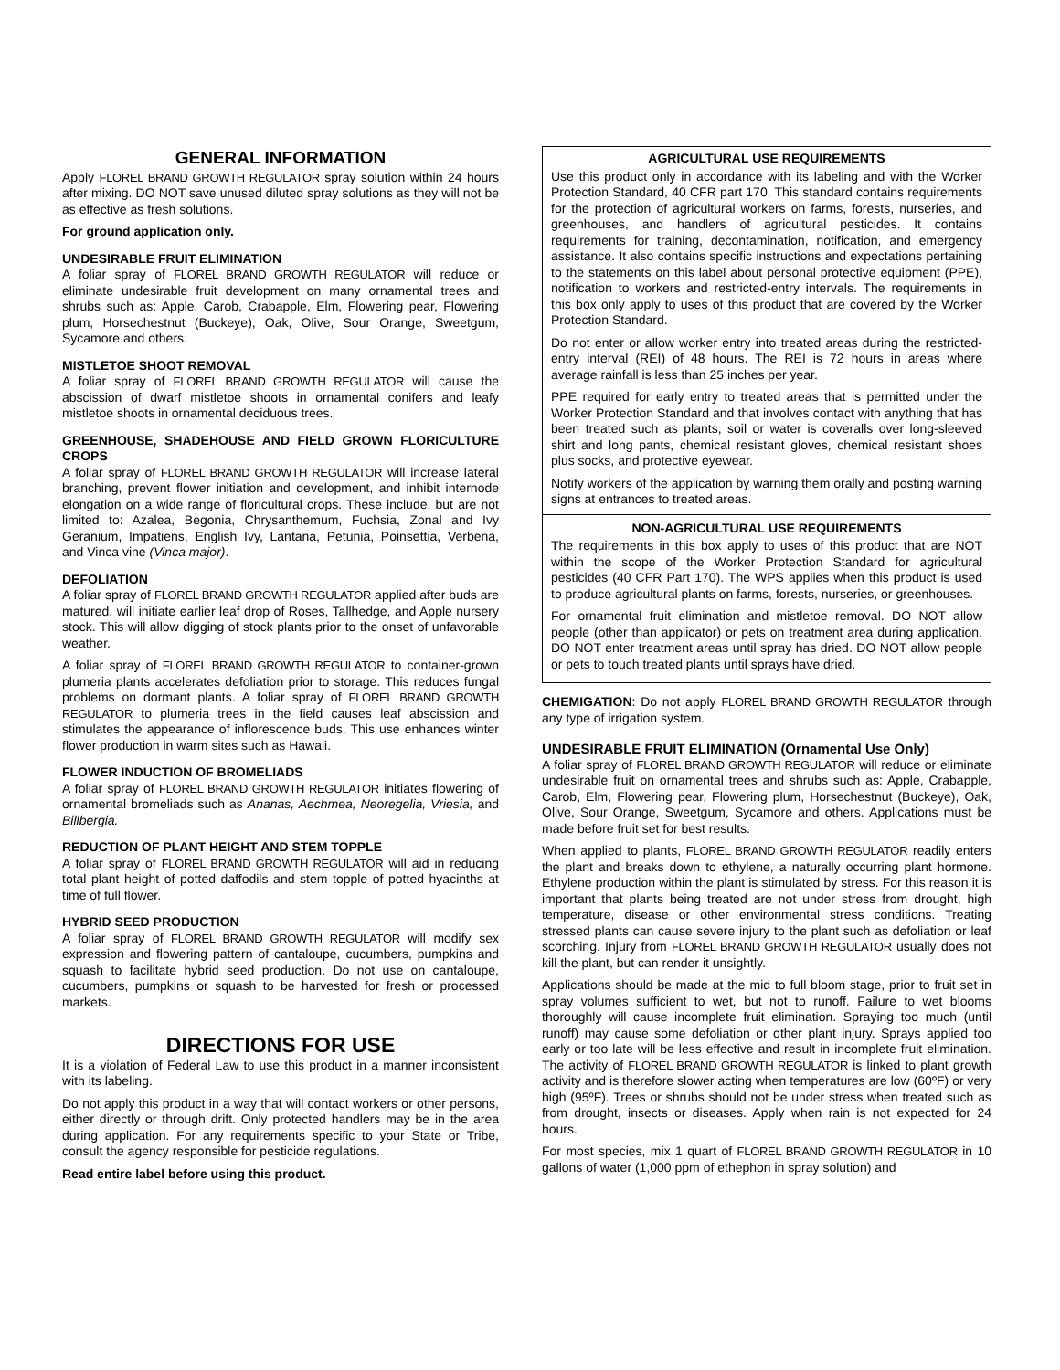GENERAL INFORMATION
Apply FLOREL BRAND GROWTH REGULATOR spray solution within 24 hours after mixing. DO NOT save unused diluted spray solutions as they will not be as effective as fresh solutions.
For ground application only.
UNDESIRABLE FRUIT ELIMINATION
A foliar spray of FLOREL BRAND GROWTH REGULATOR will reduce or eliminate undesirable fruit development on many ornamental trees and shrubs such as: Apple, Carob, Crabapple, Elm, Flowering pear, Flowering plum, Horsechestnut (Buckeye), Oak, Olive, Sour Orange, Sweetgum, Sycamore and others.
MISTLETOE SHOOT REMOVAL
A foliar spray of FLOREL BRAND GROWTH REGULATOR will cause the abscission of dwarf mistletoe shoots in ornamental conifers and leafy mistletoe shoots in ornamental deciduous trees.
GREENHOUSE, SHADEHOUSE AND FIELD GROWN FLORICULTURE CROPS
A foliar spray of FLOREL BRAND GROWTH REGULATOR will increase lateral branching, prevent flower initiation and development, and inhibit internode elongation on a wide range of floricultural crops. These include, but are not limited to: Azalea, Begonia, Chrysanthemum, Fuchsia, Zonal and Ivy Geranium, Impatiens, English Ivy, Lantana, Petunia, Poinsettia, Verbena, and Vinca vine (Vinca major).
DEFOLIATION
A foliar spray of FLOREL BRAND GROWTH REGULATOR applied after buds are matured, will initiate earlier leaf drop of Roses, Tallhedge, and Apple nursery stock. This will allow digging of stock plants prior to the onset of unfavorable weather.
A foliar spray of FLOREL BRAND GROWTH REGULATOR to container-grown plumeria plants accelerates defoliation prior to storage. This reduces fungal problems on dormant plants. A foliar spray of FLOREL BRAND GROWTH REGULATOR to plumeria trees in the field causes leaf abscission and stimulates the appearance of inflorescence buds. This use enhances winter flower production in warm sites such as Hawaii.
FLOWER INDUCTION OF BROMELIADS
A foliar spray of FLOREL BRAND GROWTH REGULATOR initiates flowering of ornamental bromeliads such as Ananas, Aechmea, Neoregelia, Vriesia, and Billbergia.
REDUCTION OF PLANT HEIGHT AND STEM TOPPLE
A foliar spray of FLOREL BRAND GROWTH REGULATOR will aid in reducing total plant height of potted daffodils and stem topple of potted hyacinths at time of full flower.
HYBRID SEED PRODUCTION
A foliar spray of FLOREL BRAND GROWTH REGULATOR will modify sex expression and flowering pattern of cantaloupe, cucumbers, pumpkins and squash to facilitate hybrid seed production. Do not use on cantaloupe, cucumbers, pumpkins or squash to be harvested for fresh or processed markets.
DIRECTIONS FOR USE
It is a violation of Federal Law to use this product in a manner inconsistent with its labeling.
Do not apply this product in a way that will contact workers or other persons, either directly or through drift. Only protected handlers may be in the area during application. For any requirements specific to your State or Tribe, consult the agency responsible for pesticide regulations.
Read entire label before using this product.
AGRICULTURAL USE REQUIREMENTS
Use this product only in accordance with its labeling and with the Worker Protection Standard, 40 CFR part 170. This standard contains requirements for the protection of agricultural workers on farms, forests, nurseries, and greenhouses, and handlers of agricultural pesticides. It contains requirements for training, decontamination, notification, and emergency assistance. It also contains specific instructions and expectations pertaining to the statements on this label about personal protective equipment (PPE), notification to workers and restricted-entry intervals. The requirements in this box only apply to uses of this product that are covered by the Worker Protection Standard.
Do not enter or allow worker entry into treated areas during the restricted-entry interval (REI) of 48 hours. The REI is 72 hours in areas where average rainfall is less than 25 inches per year.
PPE required for early entry to treated areas that is permitted under the Worker Protection Standard and that involves contact with anything that has been treated such as plants, soil or water is coveralls over long-sleeved shirt and long pants, chemical resistant gloves, chemical resistant shoes plus socks, and protective eyewear.
Notify workers of the application by warning them orally and posting warning signs at entrances to treated areas.
NON-AGRICULTURAL USE REQUIREMENTS
The requirements in this box apply to uses of this product that are NOT within the scope of the Worker Protection Standard for agricultural pesticides (40 CFR Part 170). The WPS applies when this product is used to produce agricultural plants on farms, forests, nurseries, or greenhouses.
For ornamental fruit elimination and mistletoe removal. DO NOT allow people (other than applicator) or pets on treatment area during application. DO NOT enter treatment areas until spray has dried. DO NOT allow people or pets to touch treated plants until sprays have dried.
CHEMIGATION: Do not apply FLOREL BRAND GROWTH REGULATOR through any type of irrigation system.
UNDESIRABLE FRUIT ELIMINATION (Ornamental Use Only)
A foliar spray of FLOREL BRAND GROWTH REGULATOR will reduce or eliminate undesirable fruit on ornamental trees and shrubs such as: Apple, Crabapple, Carob, Elm, Flowering pear, Flowering plum, Horsechestnut (Buckeye), Oak, Olive, Sour Orange, Sweetgum, Sycamore and others. Applications must be made before fruit set for best results.
When applied to plants, FLOREL BRAND GROWTH REGULATOR readily enters the plant and breaks down to ethylene, a naturally occurring plant hormone. Ethylene production within the plant is stimulated by stress. For this reason it is important that plants being treated are not under stress from drought, high temperature, disease or other environmental stress conditions. Treating stressed plants can cause severe injury to the plant such as defoliation or leaf scorching. Injury from FLOREL BRAND GROWTH REGULATOR usually does not kill the plant, but can render it unsightly.
Applications should be made at the mid to full bloom stage, prior to fruit set in spray volumes sufficient to wet, but not to runoff. Failure to wet blooms thoroughly will cause incomplete fruit elimination. Spraying too much (until runoff) may cause some defoliation or other plant injury. Sprays applied too early or too late will be less effective and result in incomplete fruit elimination. The activity of FLOREL BRAND GROWTH REGULATOR is linked to plant growth activity and is therefore slower acting when temperatures are low (60ºF) or very high (95ºF). Trees or shrubs should not be under stress when treated such as from drought, insects or diseases. Apply when rain is not expected for 24 hours.
For most species, mix 1 quart of FLOREL BRAND GROWTH REGULATOR in 10 gallons of water (1,000 ppm of ethephon in spray solution) and